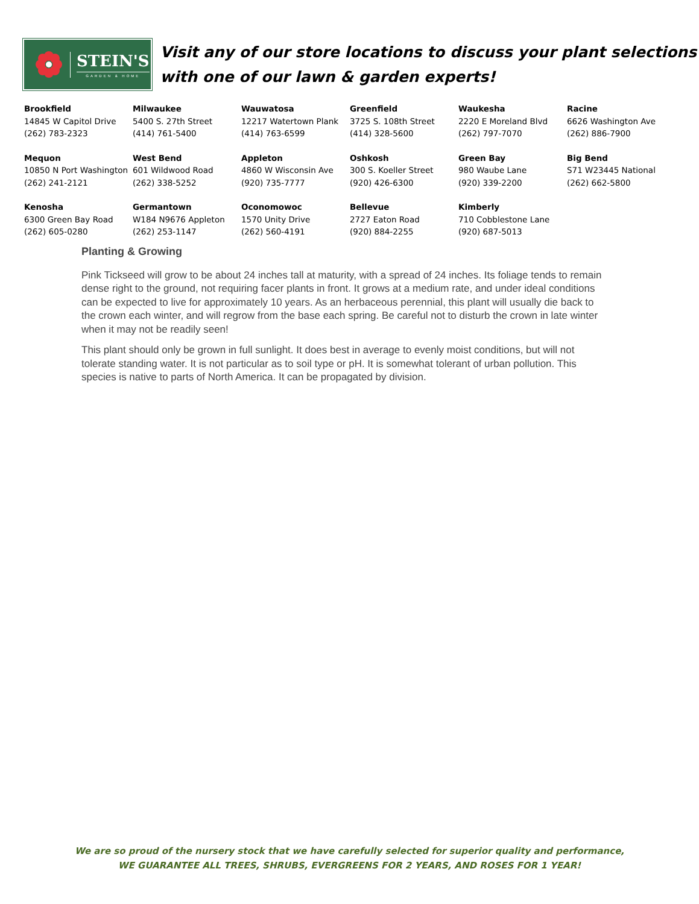STEIN'S
GARDEN & HOME
Visit any of our store locations to discuss your plant selections with one of our lawn & garden experts!
| Brookfield 14845 W Capitol Drive (262) 783-2323 | Milwaukee 5400 S. 27th Street (414) 761-5400 | Wauwatosa 12217 Watertown Plank (414) 763-6599 | Greenfield 3725 S. 108th Street (414) 328-5600 | Waukesha 2220 E Moreland Blvd (262) 797-7070 | Racine 6626 Washington Ave (262) 886-7900 |
| Mequon 10850 N Port Washington (262) 241-2121 | West Bend 601 Wildwood Road (262) 338-5252 | Appleton 4860 W Wisconsin Ave (920) 735-7777 | Oshkosh 300 S. Koeller Street (920) 426-6300 | Green Bay 980 Waube Lane (920) 339-2200 | Big Bend S71 W23445 National (262) 662-5800 |
| Kenosha 6300 Green Bay Road (262) 605-0280 | Germantown W184 N9676 Appleton (262) 253-1147 | Oconomowoc 1570 Unity Drive (262) 560-4191 | Bellevue 2727 Eaton Road (920) 884-2255 | Kimberly 710 Cobblestone Lane (920) 687-5013 | |
Planting & Growing
Pink Tickseed will grow to be about 24 inches tall at maturity, with a spread of 24 inches. Its foliage tends to remain dense right to the ground, not requiring facer plants in front. It grows at a medium rate, and under ideal conditions can be expected to live for approximately 10 years. As an herbaceous perennial, this plant will usually die back to the crown each winter, and will regrow from the base each spring. Be careful not to disturb the crown in late winter when it may not be readily seen!
This plant should only be grown in full sunlight. It does best in average to evenly moist conditions, but will not tolerate standing water. It is not particular as to soil type or pH. It is somewhat tolerant of urban pollution. This species is native to parts of North America. It can be propagated by division.
We are so proud of the nursery stock that we have carefully selected for superior quality and performance,
WE GUARANTEE ALL TREES, SHRUBS, EVERGREENS FOR 2 YEARS, AND ROSES FOR 1 YEAR!